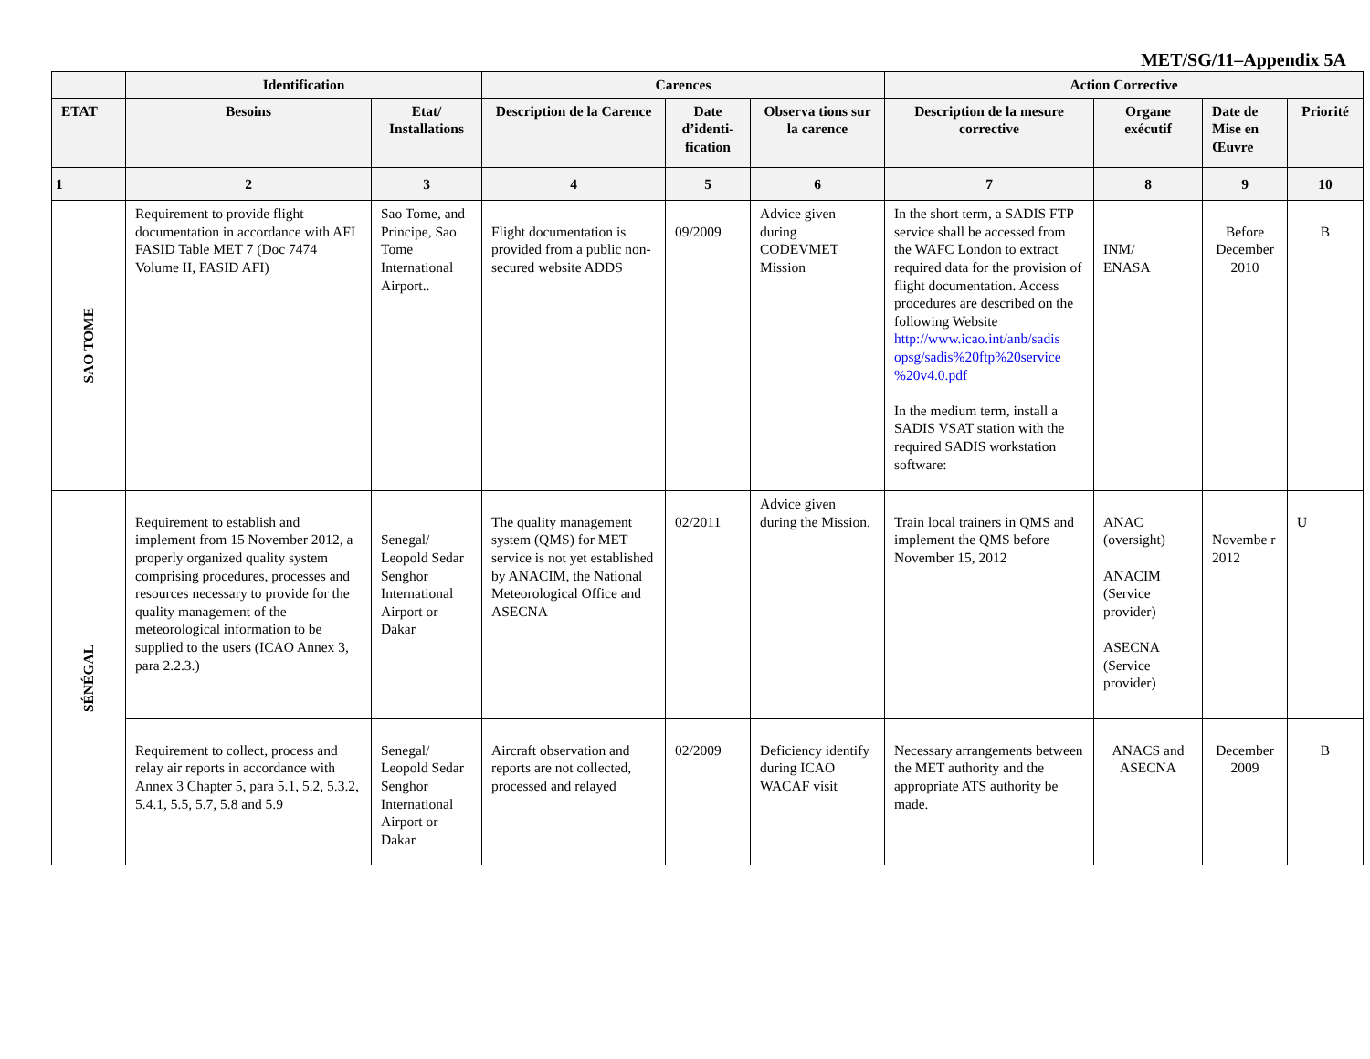MET/SG/11–Appendix 5A
| | Identification | | Carences | | | Action Corrective | | | |
| --- | --- | --- | --- | --- | --- | --- | --- | --- | --- |
| ETAT | Besoins | Etat/ Installations | Description de la Carence | Date d’identi-fication | Observa tions sur la carence | Description de la mesure corrective | Organe exécutif | Date de Mise en Œuvre | Priorité |
| 1 | 2 | 3 | 4 | 5 | 6 | 7 | 8 | 9 | 10 |
| SAO TOME | Requirement to provide flight documentation in accordance with AFI FASID Table MET 7 (Doc 7474 Volume II, FASID AFI) | Sao Tome, and Principe, Sao Tome International Airport.. | Flight documentation is provided from a public non-secured website ADDS | 09/2009 | Advice given during CODEVMET Mission | In the short term, a SADIS FTP service shall be accessed from the WAFC London to extract required data for the provision of flight documentation. Access procedures are described on the following Website http://www.icao.int/anb/sadis opsg/sadis%20ftp%20service %20v4.0.pdf In the medium term, install a SADIS VSAT station with the required SADIS workstation software: | INM/ ENASA | Before December 2010 | B |
| SÉNÉGAL | Requirement to establish and implement from 15 November 2012, a properly organized quality system comprising procedures, processes and resources necessary to provide for the quality management of the meteorological information to be supplied to the users (ICAO Annex 3, para 2.2.3.) | Senegal/ Leopold Sedar Senghor International Airport or Dakar | The quality management system (QMS) for MET service is not yet established by ANACIM, the National Meteorological Office and ASECNA | 02/2011 | Advice given during the Mission. | Train local trainers in QMS and implement the QMS before November 15, 2012 | ANAC (oversight) ANACIM (Service provider) ASECNA (Service provider) | Novembe r 2012 | U |
| | Requirement to collect, process and relay air reports in accordance with Annex 3 Chapter 5, para 5.1, 5.2, 5.3.2, 5.4.1, 5.5, 5.7, 5.8 and 5.9 | Senegal/ Leopold Sedar Senghor International Airport or Dakar | Aircraft observation and reports are not collected, processed and relayed | 02/2009 | Deficiency identify during ICAO WACAF visit | Necessary arrangements between the MET authority and the appropriate ATS authority be made. | ANACS and ASECNA | December 2009 | B |